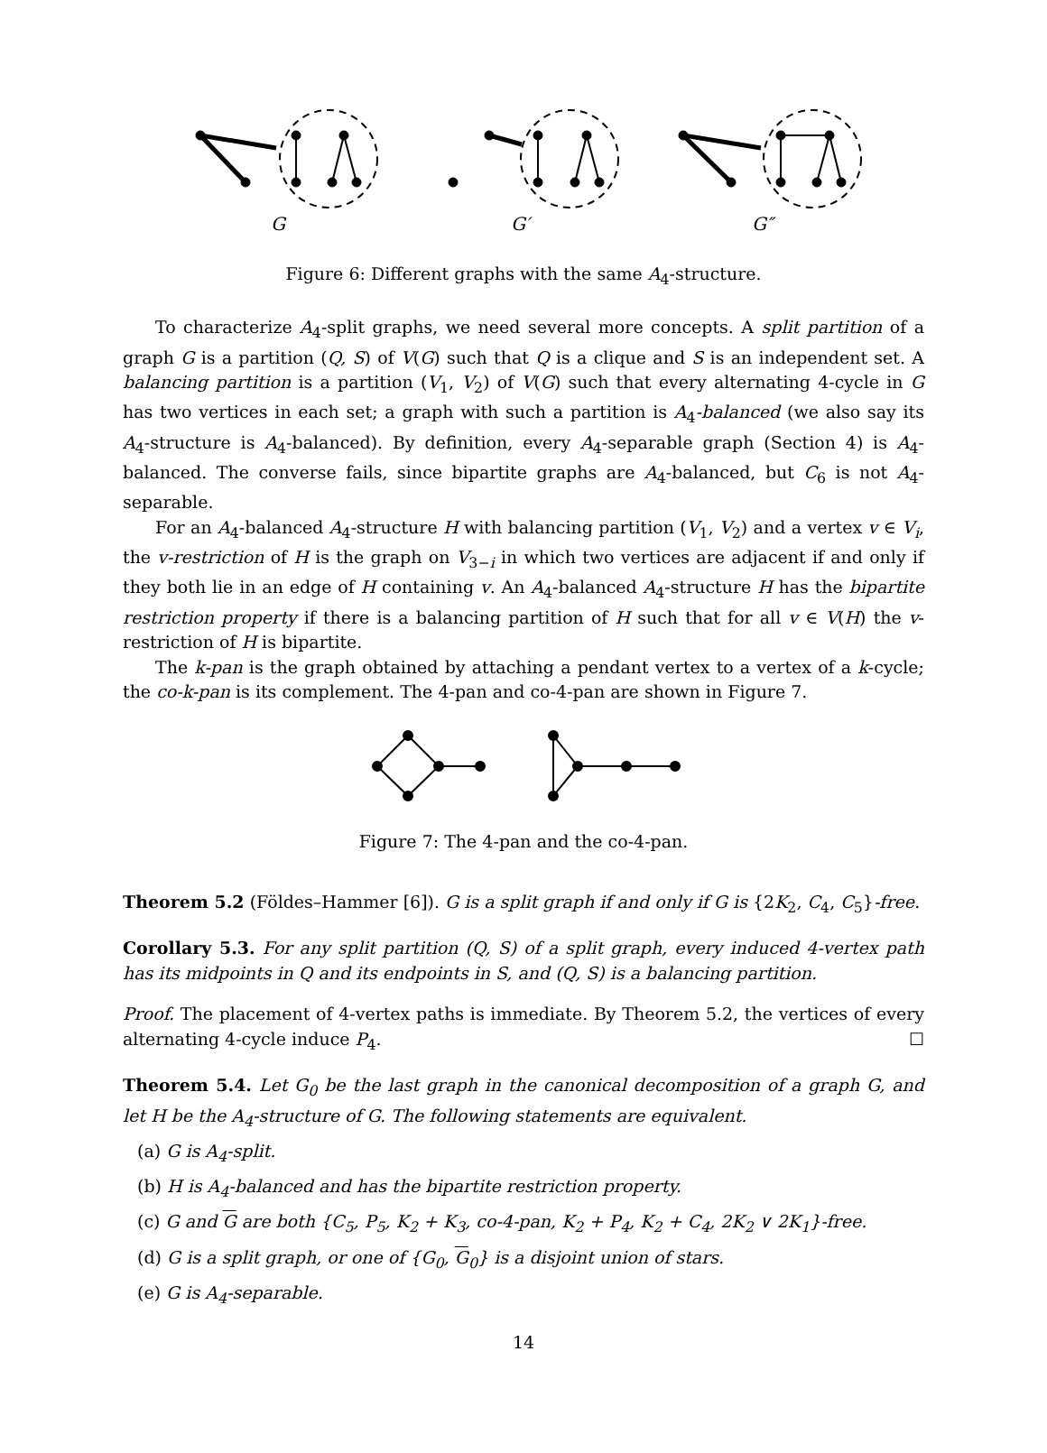G
G′
G″
Figure 6: Different graphs with the same A<sub>4</sub>-structure.
To characterize A<sub>4</sub>-split graphs, we need several more concepts. A split partition of a graph G is a partition (Q, S) of V(G) such that Q is a clique and S is an independent set. A balancing partition is a partition (V<sub>1</sub>, V<sub>2</sub>) of V(G) such that every alternating 4-cycle in G has two vertices in each set; a graph with such a partition is A<sub>4</sub>-balanced (we also say its A<sub>4</sub>-structure is A<sub>4</sub>-balanced). By definition, every A<sub>4</sub>-separable graph (Section 4) is A<sub>4</sub>-balanced. The converse fails, since bipartite graphs are A<sub>4</sub>-balanced, but C<sub>6</sub> is not A<sub>4</sub>-separable.
For an A<sub>4</sub>-balanced A<sub>4</sub>-structure H with balancing partition (V<sub>1</sub>, V<sub>2</sub>) and a vertex v ∈ V<sub>i</sub>, the v-restriction of H is the graph on V<sub>3−i</sub> in which two vertices are adjacent if and only if they both lie in an edge of H containing v. An A<sub>4</sub>-balanced A<sub>4</sub>-structure H has the bipartite restriction property if there is a balancing partition of H such that for all v ∈ V(H) the v-restriction of H is bipartite.
The k-pan is the graph obtained by attaching a pendant vertex to a vertex of a k-cycle; the co-k-pan is its complement. The 4-pan and co-4-pan are shown in Figure 7.
Figure 7: The 4-pan and the co-4-pan.
Theorem 5.2 (Földes–Hammer [6]). G is a split graph if and only if G is {2K<sub>2</sub>, C<sub>4</sub>, C<sub>5</sub>}-free.
Corollary 5.3. For any split partition (Q, S) of a split graph, every induced 4-vertex path has its midpoints in Q and its endpoints in S, and (Q, S) is a balancing partition.
Proof. The placement of 4-vertex paths is immediate. By Theorem 5.2, the vertices of every alternating 4-cycle induce P<sub>4</sub>. ☐
Theorem 5.4. Let G<sub>0</sub> be the last graph in the canonical decomposition of a graph G, and let H be the A<sub>4</sub>-structure of G. The following statements are equivalent.
(a) G is A<sub>4</sub>-split.
(b) H is A<sub>4</sub>-balanced and has the bipartite restriction property.
(c) G and G are both {C<sub>5</sub>, P<sub>5</sub>, K<sub>2</sub> + K<sub>3</sub>, co-4-pan, K<sub>2</sub> + P<sub>4</sub>, K<sub>2</sub> + C<sub>4</sub>, 2K<sub>2</sub> ∨ 2K<sub>1</sub>}-free.
(d) G is a split graph, or one of {G<sub>0</sub>, G<sub>0</sub>} is a disjoint union of stars.
(e) G is A<sub>4</sub>-separable.
14